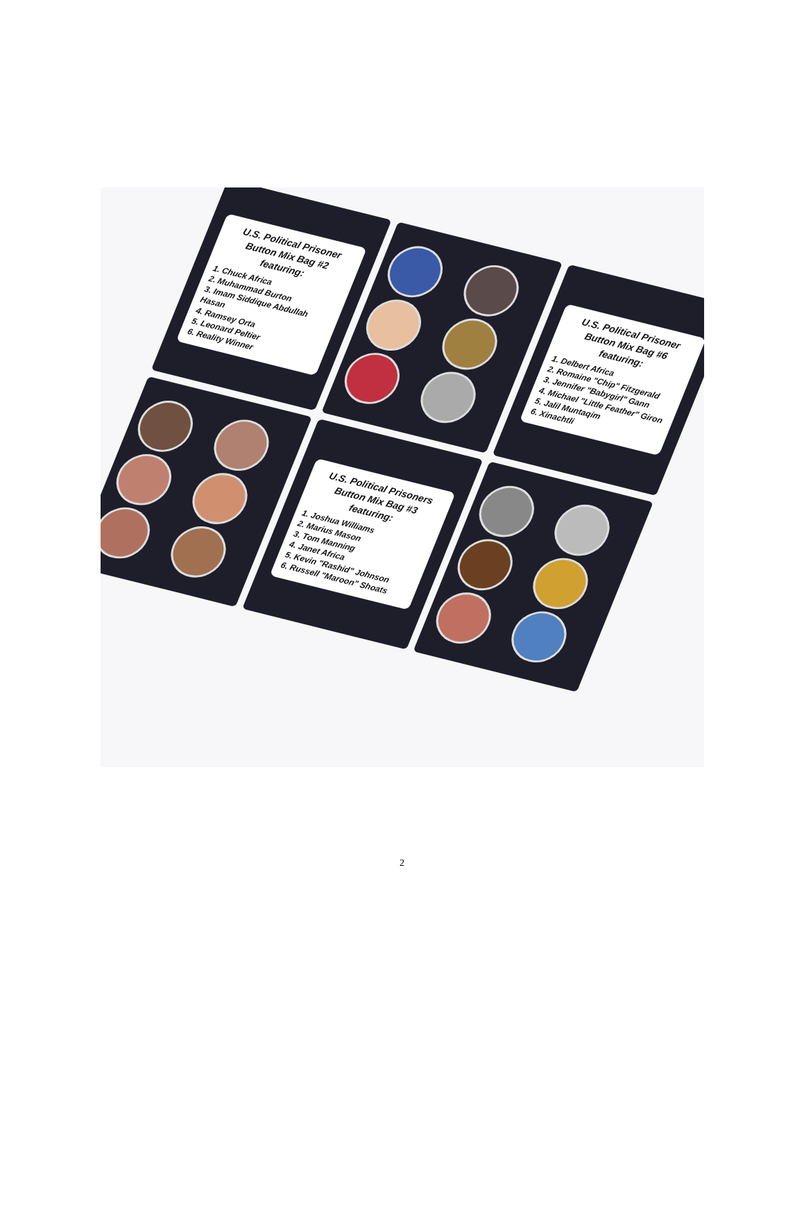U.S. Political Prisoner Button Mix Bag #2 featuring:
1. Chuck Africa
2. Muhammad Burton
3. Imam Siddique Abdullah Hasan
4. Ramsey Orta
5. Leonard Peltier
6. Reality Winner
U.S. Political Prisoner Button Mix Bag #6 featuring:
1. Delbert Africa
2. Romaine "Chip" Fitzgerald
3. Jennifer "Babygirl" Gann
4. Michael "Little Feather" Giron
5. Jalil Muntaqim
6. Xinachtli
U.S. Political Prisoners Button Mix Bag #3 featuring:
1. Joshua Williams
2. Marius Mason
3. Tom Manning
4. Janet Africa
5. Kevin "Rashid" Johnson
6. Russell "Maroon" Shoats
2